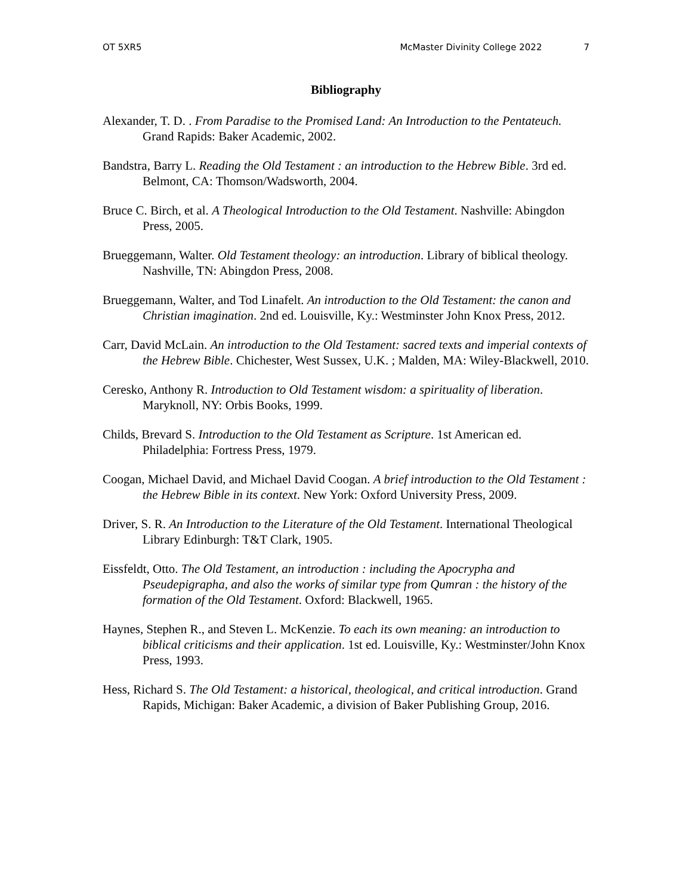OT 5XR5 McMaster Divinity College 2022 7
Bibliography
Alexander, T. D. . From Paradise to the Promised Land: An Introduction to the Pentateuch. Grand Rapids: Baker Academic, 2002.
Bandstra, Barry L. Reading the Old Testament : an introduction to the Hebrew Bible. 3rd ed. Belmont, CA: Thomson/Wadsworth, 2004.
Bruce C. Birch, et al. A Theological Introduction to the Old Testament. Nashville: Abingdon Press, 2005.
Brueggemann, Walter. Old Testament theology: an introduction. Library of biblical theology. Nashville, TN: Abingdon Press, 2008.
Brueggemann, Walter, and Tod Linafelt. An introduction to the Old Testament: the canon and Christian imagination. 2nd ed. Louisville, Ky.: Westminster John Knox Press, 2012.
Carr, David McLain. An introduction to the Old Testament: sacred texts and imperial contexts of the Hebrew Bible. Chichester, West Sussex, U.K. ; Malden, MA: Wiley-Blackwell, 2010.
Ceresko, Anthony R. Introduction to Old Testament wisdom: a spirituality of liberation. Maryknoll, NY: Orbis Books, 1999.
Childs, Brevard S. Introduction to the Old Testament as Scripture. 1st American ed. Philadelphia: Fortress Press, 1979.
Coogan, Michael David, and Michael David Coogan. A brief introduction to the Old Testament : the Hebrew Bible in its context. New York: Oxford University Press, 2009.
Driver, S. R. An Introduction to the Literature of the Old Testament. International Theological Library Edinburgh: T&T Clark, 1905.
Eissfeldt, Otto. The Old Testament, an introduction : including the Apocrypha and Pseudepigrapha, and also the works of similar type from Qumran : the history of the formation of the Old Testament. Oxford: Blackwell, 1965.
Haynes, Stephen R., and Steven L. McKenzie. To each its own meaning: an introduction to biblical criticisms and their application. 1st ed. Louisville, Ky.: Westminster/John Knox Press, 1993.
Hess, Richard S. The Old Testament: a historical, theological, and critical introduction. Grand Rapids, Michigan: Baker Academic, a division of Baker Publishing Group, 2016.